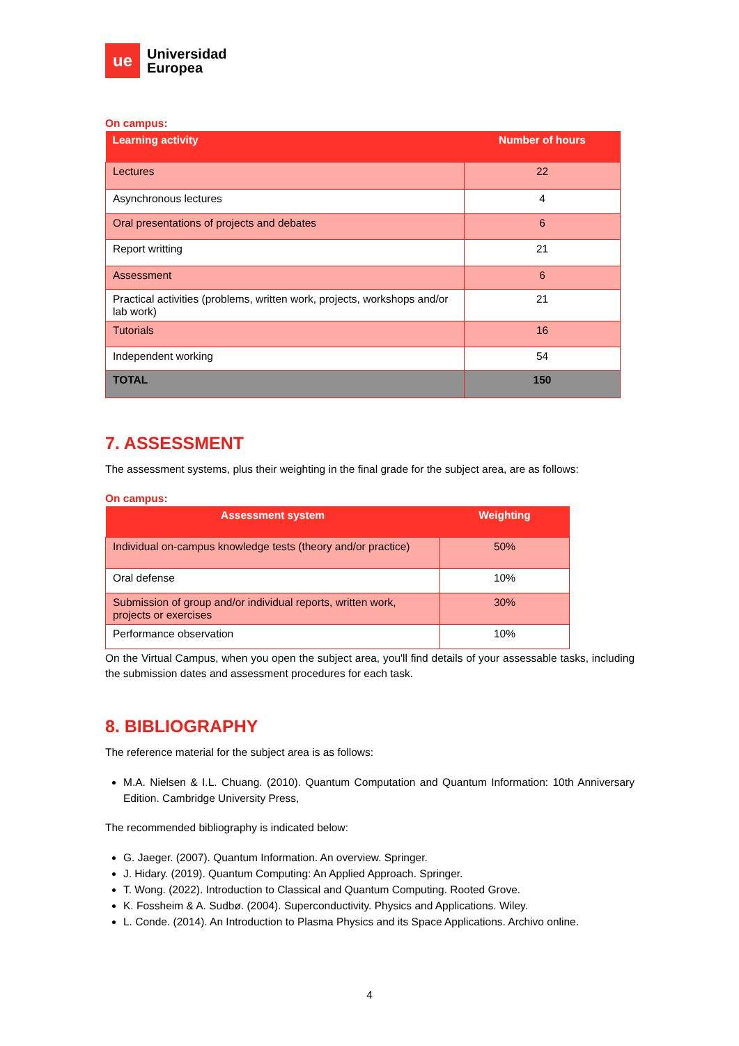ue
Universidad
Europea
On campus:
| Learning activity | Number of hours |
| --- | --- |
| Lectures | 22 |
| Asynchronous lectures | 4 |
| Oral presentations of projects and debates | 6 |
| Report writting | 21 |
| Assessment | 6 |
| Practical activities (problems, written work, projects, workshops and/or lab work) | 21 |
| Tutorials | 16 |
| Independent working | 54 |
| TOTAL | 150 |
7. ASSESSMENT
The assessment systems, plus their weighting in the final grade for the subject area, are as follows:
On campus:
| Assessment system | Weighting |
| --- | --- |
| Individual on-campus knowledge tests (theory and/or practice) | 50% |
| Oral defense | 10% |
| Submission of group and/or individual reports, written work, projects or exercises | 30% |
| Performance observation | 10% |
On the Virtual Campus, when you open the subject area, you'll find details of your assessable tasks, including the submission dates and assessment procedures for each task.
8. BIBLIOGRAPHY
The reference material for the subject area is as follows:
M.A. Nielsen & I.L. Chuang. (2010). Quantum Computation and Quantum Information: 10th Anniversary Edition. Cambridge University Press,
The recommended bibliography is indicated below:
G. Jaeger. (2007). Quantum Information. An overview. Springer.
J. Hidary. (2019). Quantum Computing: An Applied Approach. Springer.
T. Wong. (2022). Introduction to Classical and Quantum Computing. Rooted Grove.
K. Fossheim & A. Sudbø. (2004). Superconductivity. Physics and Applications. Wiley.
L. Conde. (2014). An Introduction to Plasma Physics and its Space Applications. Archivo online.
4